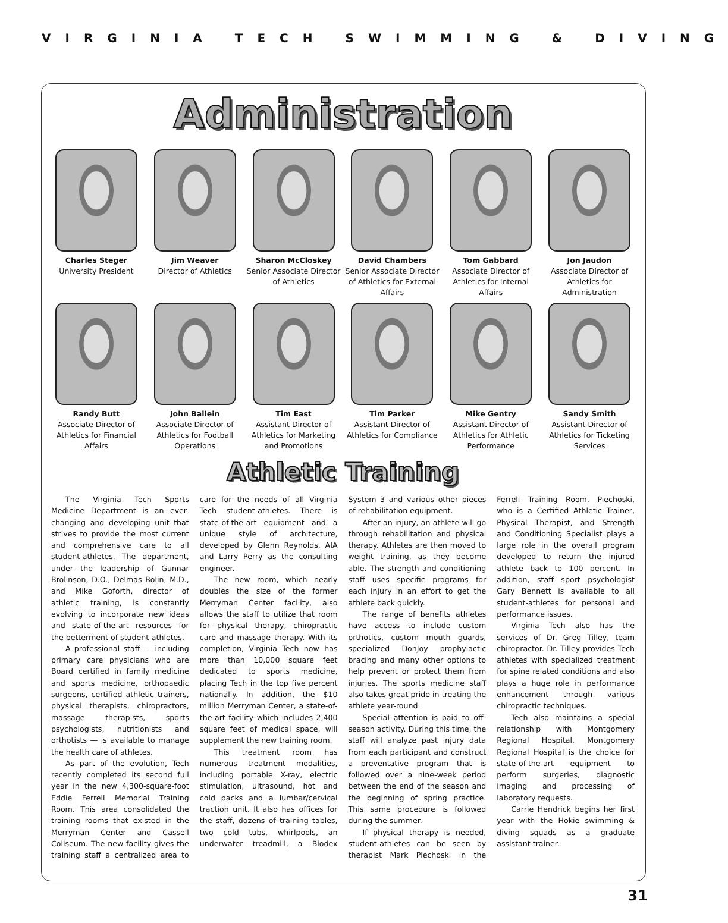VIRGINIA TECH SWIMMING & DIVING
Administration
Charles Steger
University President
Jim Weaver
Director of Athletics
Sharon McCloskey
Senior Associate Director of Athletics
David Chambers
Senior Associate Director of Athletics for External Affairs
Tom Gabbard
Associate Director of Athletics for Internal Affairs
Jon Jaudon
Associate Director of Athletics for Administration
Randy Butt
Associate Director of Athletics for Financial Affairs
John Ballein
Associate Director of Athletics for Football Operations
Tim East
Assistant Director of Athletics for Marketing and Promotions
Tim Parker
Assistant Director of Athletics for Compliance
Mike Gentry
Assistant Director of Athletics for Athletic Performance
Sandy Smith
Assistant Director of Athletics for Ticketing Services
Athletic Training
The Virginia Tech Sports Medicine Department is an ever-changing and developing unit that strives to provide the most current and comprehensive care to all student-athletes. The department, under the leadership of Gunnar Brolinson, D.O., Delmas Bolin, M.D., and Mike Goforth, director of athletic training, is constantly evolving to incorporate new ideas and state-of-the-art resources for the betterment of student-athletes.
A professional staff — including primary care physicians who are Board certified in family medicine and sports medicine, orthopaedic surgeons, certified athletic trainers, physical therapists, chiropractors, massage therapists, sports psychologists, nutritionists and orthotists — is available to manage the health care of athletes.
As part of the evolution, Tech recently completed its second full year in the new 4,300-square-foot Eddie Ferrell Memorial Training Room. This area consolidated the training rooms that existed in the Merryman Center and Cassell Coliseum. The new facility gives the training staff a centralized area to care for the needs of all Virginia Tech student-athletes. There is state-of-the-art equipment and a unique style of architecture, developed by Glenn Reynolds, AIA and Larry Perry as the consulting engineer.
The new room, which nearly doubles the size of the former Merryman Center facility, also allows the staff to utilize that room for physical therapy, chiropractic care and massage therapy. With its completion, Virginia Tech now has more than 10,000 square feet dedicated to sports medicine, placing Tech in the top five percent nationally. In addition, the $10 million Merryman Center, a state-of-the-art facility which includes 2,400 square feet of medical space, will supplement the new training room.
This treatment room has numerous treatment modalities, including portable X-ray, electric stimulation, ultrasound, hot and cold packs and a lumbar/cervical traction unit. It also has offices for the staff, dozens of training tables, two cold tubs, whirlpools, an underwater treadmill, a Biodex System 3 and various other pieces of rehabilitation equipment.
After an injury, an athlete will go through rehabilitation and physical therapy. Athletes are then moved to weight training, as they become able. The strength and conditioning staff uses specific programs for each injury in an effort to get the athlete back quickly.
The range of benefits athletes have access to include custom orthotics, custom mouth guards, specialized DonJoy prophylactic bracing and many other options to help prevent or protect them from injuries. The sports medicine staff also takes great pride in treating the athlete year-round.
Special attention is paid to off-season activity. During this time, the staff will analyze past injury data from each participant and construct a preventative program that is followed over a nine-week period between the end of the season and the beginning of spring practice. This same procedure is followed during the summer.
If physical therapy is needed, student-athletes can be seen by therapist Mark Piechoski in the Ferrell Training Room. Piechoski, who is a Certified Athletic Trainer, Physical Therapist, and Strength and Conditioning Specialist plays a large role in the overall program developed to return the injured athlete back to 100 percent. In addition, staff sport psychologist Gary Bennett is available to all student-athletes for personal and performance issues.
Virginia Tech also has the services of Dr. Greg Tilley, team chiropractor. Dr. Tilley provides Tech athletes with specialized treatment for spine related conditions and also plays a huge role in performance enhancement through various chiropractic techniques.
Tech also maintains a special relationship with Montgomery Regional Hospital. Montgomery Regional Hospital is the choice for state-of-the-art equipment to perform surgeries, diagnostic imaging and processing of laboratory requests.
Carrie Hendrick begins her first year with the Hokie swimming & diving squads as a graduate assistant trainer.
31